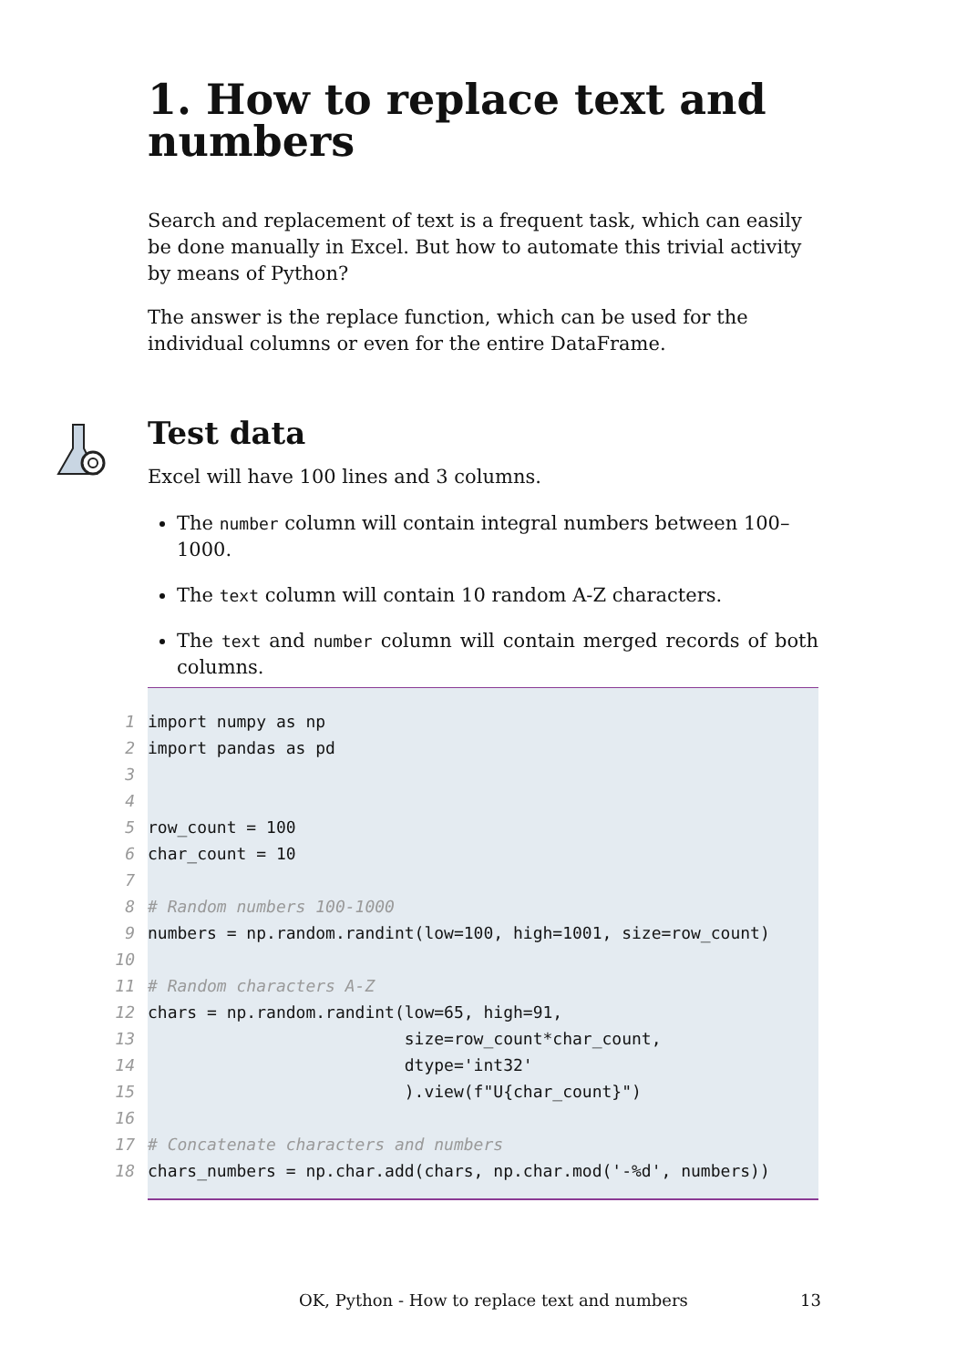1. How to replace text and numbers
Search and replacement of text is a frequent task, which can easily be done manually in Excel. But how to automate this trivial activity by means of Python?
The answer is the replace function, which can be used for the individual columns or even for the entire DataFrame.
Test data
Excel will have 100 lines and 3 columns.
The number column will contain integral numbers between 100–1000.
The text column will contain 10 random A-Z characters.
The text and number column will contain merged records of both columns.
1 import numpy as np
2 import pandas as pd
3
4
5 row_count = 100
6 char_count = 10
7
8 # Random numbers 100-1000
9 numbers = np.random.randint(low=100, high=1001, size=row_count)
10
11 # Random characters A-Z
12 chars = np.random.randint(low=65, high=91,
13 size=row_count*char_count,
14 dtype='int32'
15 ).view(f"U{char_count}")
16
17 # Concatenate characters and numbers
18 chars_numbers = np.char.add(chars, np.char.mod('-%d', numbers))
OK, Python - How to replace text and numbers
13